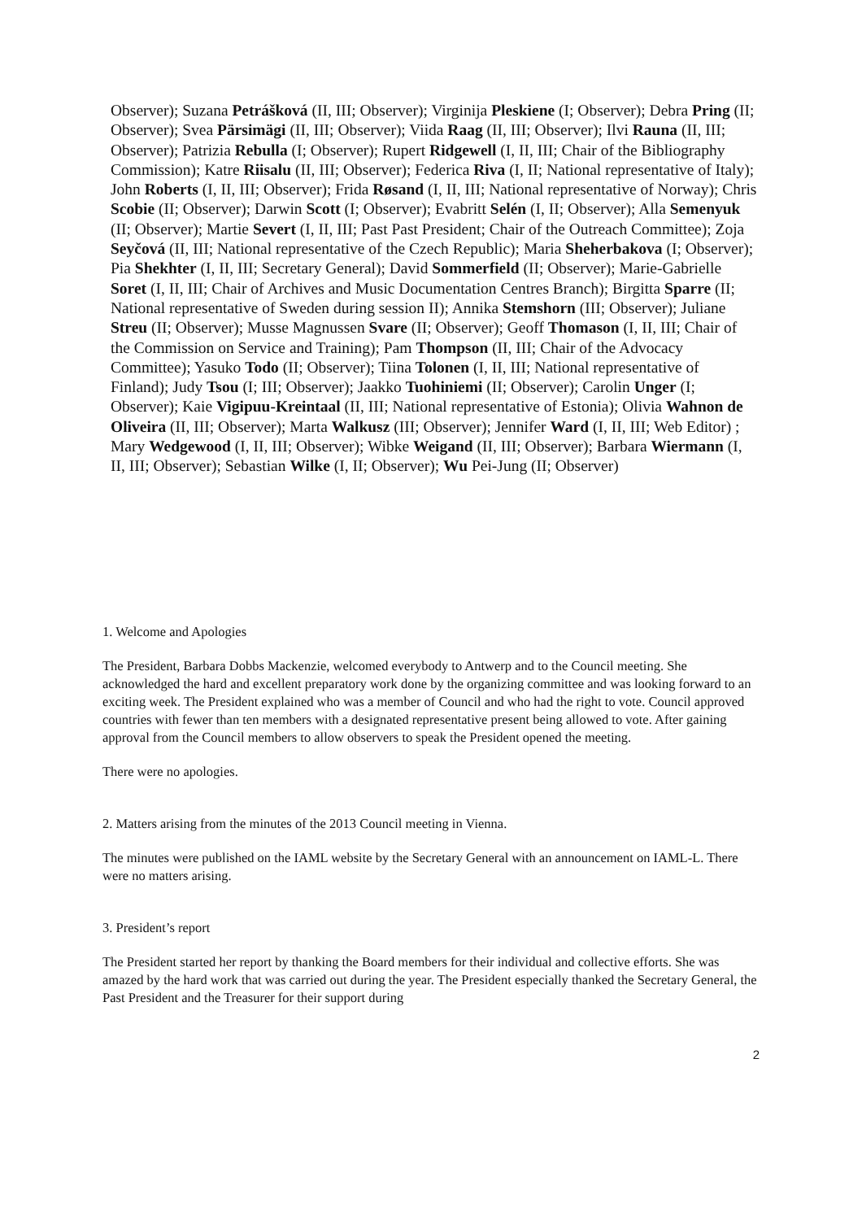Observer); Suzana Petrášková (II, III; Observer); Virginija Pleskiene (I; Observer); Debra Pring (II; Observer); Svea Pärsimägi (II, III; Observer); Viida Raag (II, III; Observer); Ilvi Rauna (II, III; Observer); Patrizia Rebulla (I; Observer); Rupert Ridgewell (I, II, III; Chair of the Bibliography Commission); Katre Riisalu (II, III; Observer); Federica Riva (I, II; National representative of Italy); John Roberts (I, II, III; Observer); Frida Røsand (I, II, III; National representative of Norway); Chris Scobie (II; Observer); Darwin Scott (I; Observer); Evabritt Selén (I, II; Observer); Alla Semenyuk (II; Observer); Martie Severt (I, II, III; Past Past President; Chair of the Outreach Committee); Zoja Seyčová (II, III; National representative of the Czech Republic); Maria Sheherbakova (I; Observer); Pia Shekhter (I, II, III; Secretary General); David Sommerfield (II; Observer); Marie-Gabrielle Soret (I, II, III; Chair of Archives and Music Documentation Centres Branch); Birgitta Sparre (II; National representative of Sweden during session II); Annika Stemshorn (III; Observer); Juliane Streu (II; Observer); Musse Magnussen Svare (II; Observer); Geoff Thomason (I, II, III; Chair of the Commission on Service and Training); Pam Thompson (II, III; Chair of the Advocacy Committee); Yasuko Todo (II; Observer); Tiina Tolonen (I, II, III; National representative of Finland); Judy Tsou (I; III; Observer); Jaakko Tuohiniemi (II; Observer); Carolin Unger (I; Observer); Kaie Vigipuu-Kreintaal (II, III; National representative of Estonia); Olivia Wahnon de Oliveira (II, III; Observer); Marta Walkusz (III; Observer); Jennifer Ward (I, II, III; Web Editor) ; Mary Wedgewood (I, II, III; Observer); Wibke Weigand (II, III; Observer); Barbara Wiermann (I, II, III; Observer); Sebastian Wilke (I, II; Observer); Wu Pei-Jung (II; Observer)
1. Welcome and Apologies
The President, Barbara Dobbs Mackenzie, welcomed everybody to Antwerp and to the Council meeting. She acknowledged the hard and excellent preparatory work done by the organizing committee and was looking forward to an exciting week. The President explained who was a member of Council and who had the right to vote. Council approved countries with fewer than ten members with a designated representative present being allowed to vote. After gaining approval from the Council members to allow observers to speak the President opened the meeting.
There were no apologies.
2. Matters arising from the minutes of the 2013 Council meeting in Vienna.
The minutes were published on the IAML website by the Secretary General with an announcement on IAML-L. There were no matters arising.
3. President’s report
The President started her report by thanking the Board members for their individual and collective efforts. She was amazed by the hard work that was carried out during the year. The President especially thanked the Secretary General, the Past President and the Treasurer for their support during
2